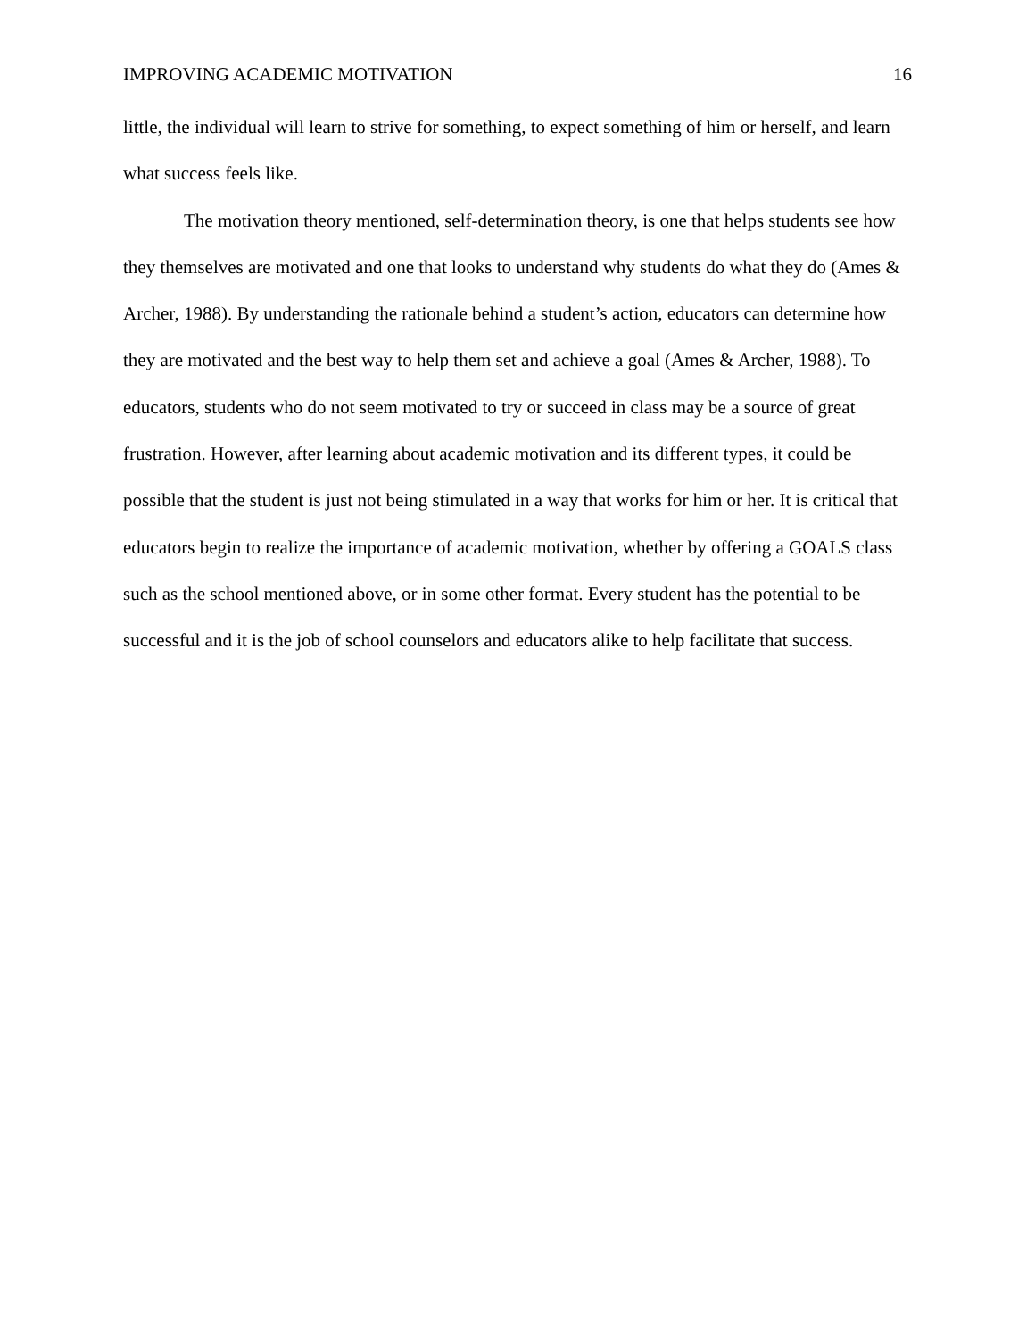IMPROVING ACADEMIC MOTIVATION 16
little, the individual will learn to strive for something, to expect something of him or herself, and learn what success feels like.
The motivation theory mentioned, self-determination theory, is one that helps students see how they themselves are motivated and one that looks to understand why students do what they do (Ames & Archer, 1988). By understanding the rationale behind a student’s action, educators can determine how they are motivated and the best way to help them set and achieve a goal (Ames & Archer, 1988). To educators, students who do not seem motivated to try or succeed in class may be a source of great frustration. However, after learning about academic motivation and its different types, it could be possible that the student is just not being stimulated in a way that works for him or her. It is critical that educators begin to realize the importance of academic motivation, whether by offering a GOALS class such as the school mentioned above, or in some other format. Every student has the potential to be successful and it is the job of school counselors and educators alike to help facilitate that success.